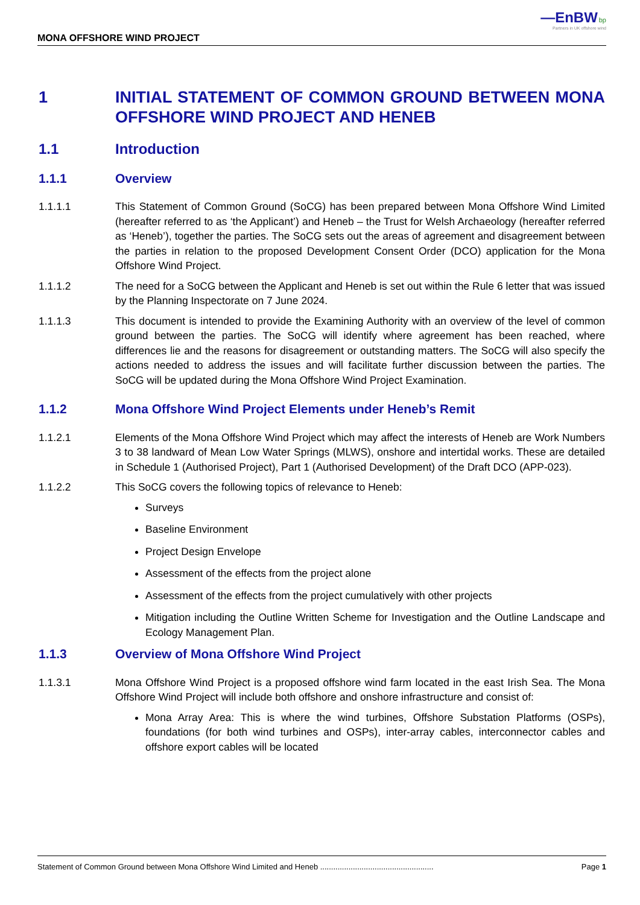—EnBW bp
Partners in UK offshore wind
MONA OFFSHORE WIND PROJECT
1 INITIAL STATEMENT OF COMMON GROUND BETWEEN MONA OFFSHORE WIND PROJECT AND HENEB
1.1 Introduction
1.1.1 Overview
1.1.1.1 This Statement of Common Ground (SoCG) has been prepared between Mona Offshore Wind Limited (hereafter referred to as ‘the Applicant’) and Heneb – the Trust for Welsh Archaeology (hereafter referred as ‘Heneb’), together the parties. The SoCG sets out the areas of agreement and disagreement between the parties in relation to the proposed Development Consent Order (DCO) application for the Mona Offshore Wind Project.
1.1.1.2 The need for a SoCG between the Applicant and Heneb is set out within the Rule 6 letter that was issued by the Planning Inspectorate on 7 June 2024.
1.1.1.3 This document is intended to provide the Examining Authority with an overview of the level of common ground between the parties. The SoCG will identify where agreement has been reached, where differences lie and the reasons for disagreement or outstanding matters. The SoCG will also specify the actions needed to address the issues and will facilitate further discussion between the parties. The SoCG will be updated during the Mona Offshore Wind Project Examination.
1.1.2 Mona Offshore Wind Project Elements under Heneb’s Remit
1.1.2.1 Elements of the Mona Offshore Wind Project which may affect the interests of Heneb are Work Numbers 3 to 38 landward of Mean Low Water Springs (MLWS), onshore and intertidal works. These are detailed in Schedule 1 (Authorised Project), Part 1 (Authorised Development) of the Draft DCO (APP-023).
1.1.2.2 This SoCG covers the following topics of relevance to Heneb:
Surveys
Baseline Environment
Project Design Envelope
Assessment of the effects from the project alone
Assessment of the effects from the project cumulatively with other projects
Mitigation including the Outline Written Scheme for Investigation and the Outline Landscape and Ecology Management Plan.
1.1.3 Overview of Mona Offshore Wind Project
1.1.3.1 Mona Offshore Wind Project is a proposed offshore wind farm located in the east Irish Sea. The Mona Offshore Wind Project will include both offshore and onshore infrastructure and consist of:
Mona Array Area: This is where the wind turbines, Offshore Substation Platforms (OSPs), foundations (for both wind turbines and OSPs), inter-array cables, interconnector cables and offshore export cables will be located
Statement of Common Ground between Mona Offshore Wind Limited and Heneb .................................................... Page 1